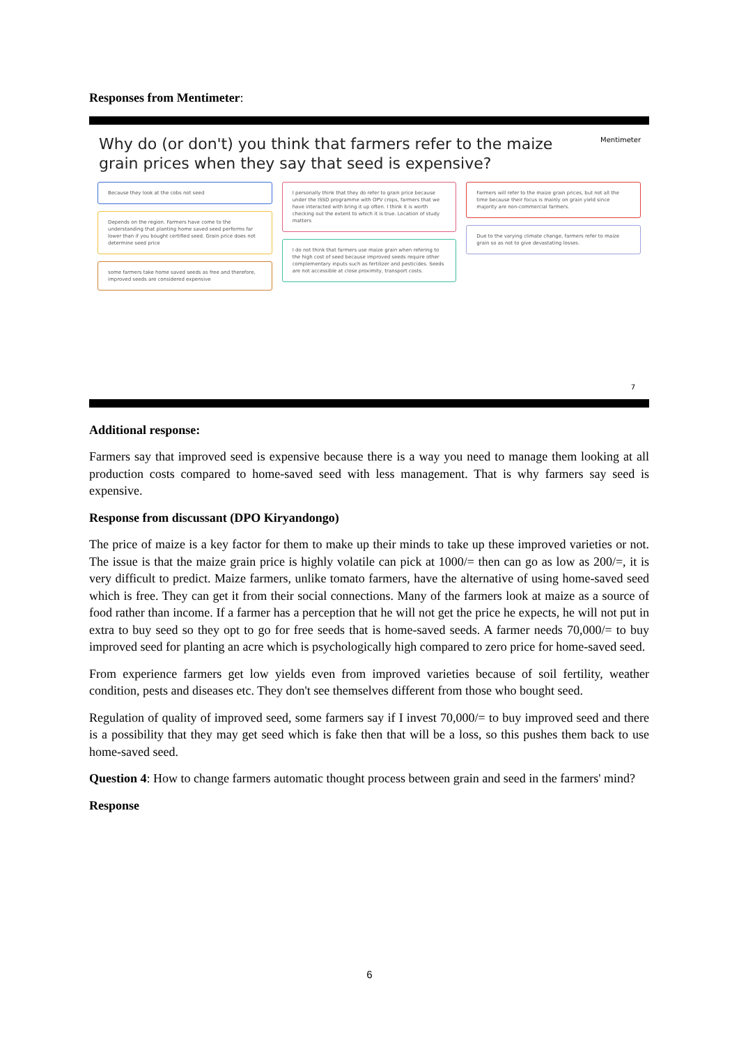Responses from Mentimeter:
Mentimeter
Why do (or don't) you think that farmers refer to the maize grain prices when they say that seed is expensive?
Because they look at the cobs not seed
Depends on the region. Farmers have come to the understanding that planting home saved seed performs far lower than if you bought certified seed. Grain price does not determine seed price
some farmers take home saved seeds as free and therefore, improved seeds are considered expensive
I personally think that they do refer to grain price because under the ISSD programme with OPV crops, farmers that we have interacted with bring it up often. I think it is worth checking out the extent to which it is true. Location of study matters
I do not think that farmers use maize grain when refering to the high cost of seed because improved seeds require other complementary inputs such as fertilizer and pesticides. Seeds are not accessible at close proximity, transport costs.
Farmers will refer to the maize grain prices, but not all the time because their focus is mainly on grain yield since majority are non-commercial farmers.
Due to the varying climate change, farmers refer to maize grain so as not to give devastating losses.
7
Additional response:
Farmers say that improved seed is expensive because there is a way you need to manage them looking at all production costs compared to home-saved seed with less management. That is why farmers say seed is expensive.
Response from discussant (DPO Kiryandongo)
The price of maize is a key factor for them to make up their minds to take up these improved varieties or not. The issue is that the maize grain price is highly volatile can pick at 1000/= then can go as low as 200/=, it is very difficult to predict. Maize farmers, unlike tomato farmers, have the alternative of using home-saved seed which is free. They can get it from their social connections. Many of the farmers look at maize as a source of food rather than income. If a farmer has a perception that he will not get the price he expects, he will not put in extra to buy seed so they opt to go for free seeds that is home-saved seeds. A farmer needs 70,000/= to buy improved seed for planting an acre which is psychologically high compared to zero price for home-saved seed.
From experience farmers get low yields even from improved varieties because of soil fertility, weather condition, pests and diseases etc. They don't see themselves different from those who bought seed.
Regulation of quality of improved seed, some farmers say if I invest 70,000/= to buy improved seed and there is a possibility that they may get seed which is fake then that will be a loss, so this pushes them back to use home-saved seed.
Question 4: How to change farmers automatic thought process between grain and seed in the farmers' mind?
Response
6